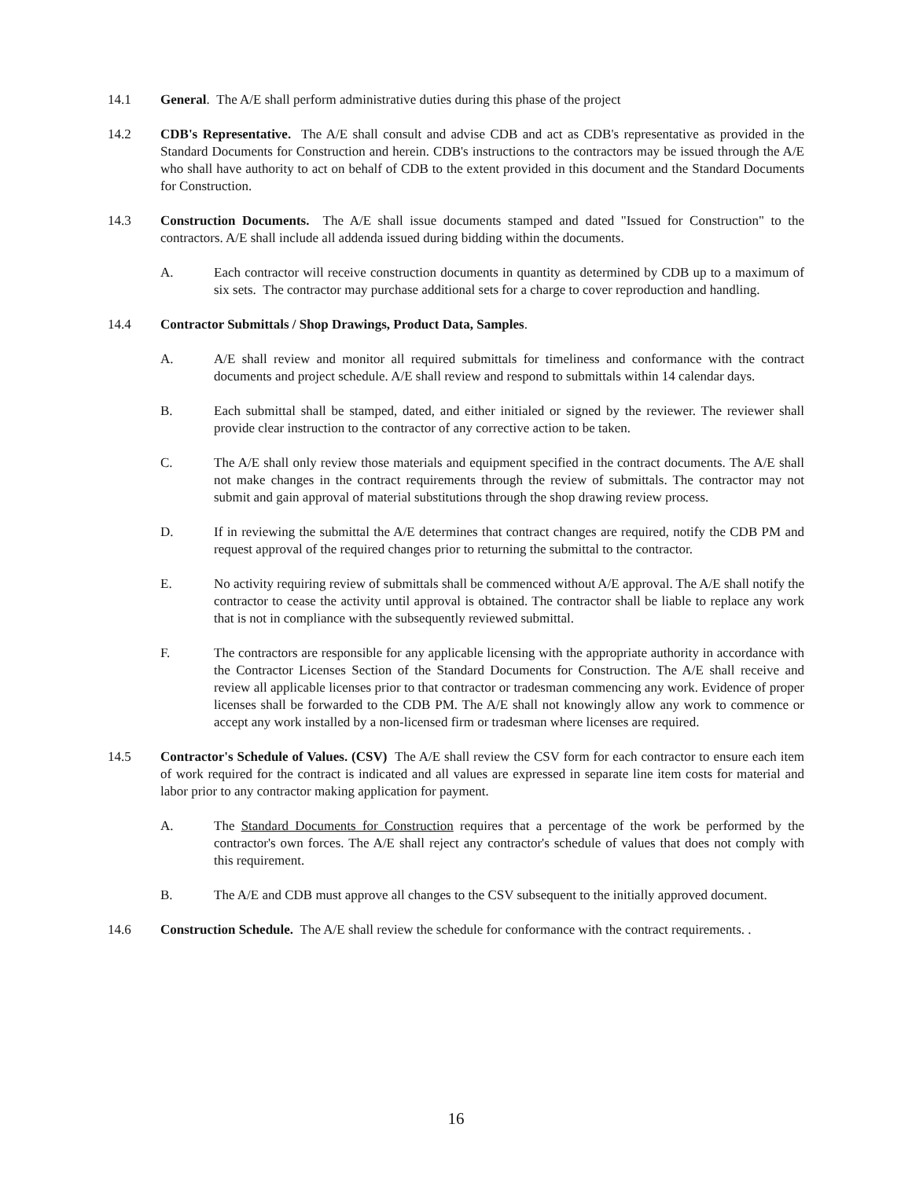14.1 General. The A/E shall perform administrative duties during this phase of the project
14.2 CDB's Representative. The A/E shall consult and advise CDB and act as CDB's representative as provided in the Standard Documents for Construction and herein. CDB's instructions to the contractors may be issued through the A/E who shall have authority to act on behalf of CDB to the extent provided in this document and the Standard Documents for Construction.
14.3 Construction Documents. The A/E shall issue documents stamped and dated "Issued for Construction" to the contractors. A/E shall include all addenda issued during bidding within the documents.
A. Each contractor will receive construction documents in quantity as determined by CDB up to a maximum of six sets. The contractor may purchase additional sets for a charge to cover reproduction and handling.
14.4 Contractor Submittals / Shop Drawings, Product Data, Samples.
A. A/E shall review and monitor all required submittals for timeliness and conformance with the contract documents and project schedule. A/E shall review and respond to submittals within 14 calendar days.
B. Each submittal shall be stamped, dated, and either initialed or signed by the reviewer. The reviewer shall provide clear instruction to the contractor of any corrective action to be taken.
C. The A/E shall only review those materials and equipment specified in the contract documents. The A/E shall not make changes in the contract requirements through the review of submittals. The contractor may not submit and gain approval of material substitutions through the shop drawing review process.
D. If in reviewing the submittal the A/E determines that contract changes are required, notify the CDB PM and request approval of the required changes prior to returning the submittal to the contractor.
E. No activity requiring review of submittals shall be commenced without A/E approval. The A/E shall notify the contractor to cease the activity until approval is obtained. The contractor shall be liable to replace any work that is not in compliance with the subsequently reviewed submittal.
F. The contractors are responsible for any applicable licensing with the appropriate authority in accordance with the Contractor Licenses Section of the Standard Documents for Construction. The A/E shall receive and review all applicable licenses prior to that contractor or tradesman commencing any work. Evidence of proper licenses shall be forwarded to the CDB PM. The A/E shall not knowingly allow any work to commence or accept any work installed by a non-licensed firm or tradesman where licenses are required.
14.5 Contractor's Schedule of Values. (CSV) The A/E shall review the CSV form for each contractor to ensure each item of work required for the contract is indicated and all values are expressed in separate line item costs for material and labor prior to any contractor making application for payment.
A. The Standard Documents for Construction requires that a percentage of the work be performed by the contractor's own forces. The A/E shall reject any contractor's schedule of values that does not comply with this requirement.
B. The A/E and CDB must approve all changes to the CSV subsequent to the initially approved document.
14.6 Construction Schedule. The A/E shall review the schedule for conformance with the contract requirements. .
16